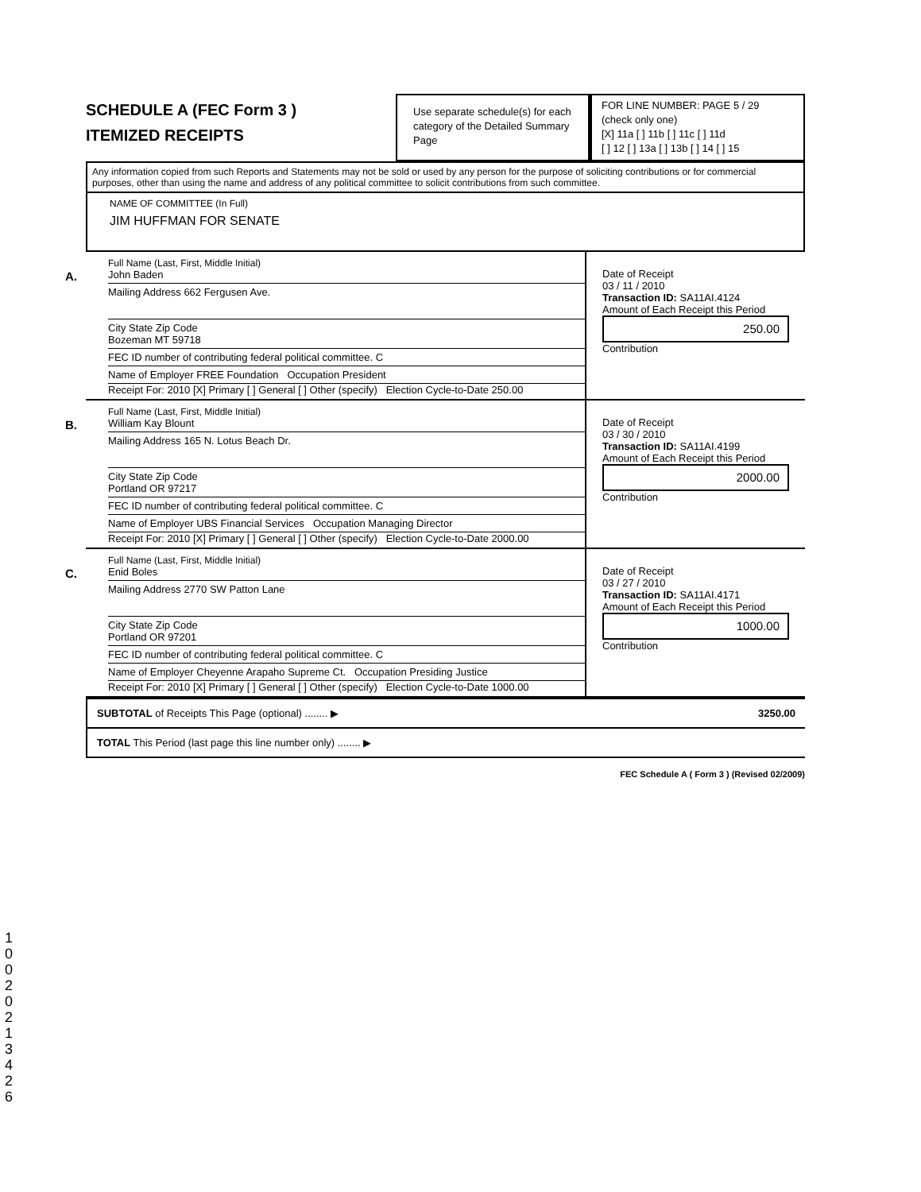SCHEDULE A (FEC Form 3 )
ITEMIZED RECEIPTS
Use separate schedule(s) for each category of the Detailed Summary Page
FOR LINE NUMBER: PAGE 5 / 29
(check only one)
[X] 11a [ ] 11b [ ] 11c [ ] 11d
[ ] 12 [ ] 13a [ ] 13b [ ] 14 [ ] 15
Any information copied from such Reports and Statements may not be sold or used by any person for the purpose of soliciting contributions or for commercial purposes, other than using the name and address of any political committee to solicit contributions from such committee.
NAME OF COMMITTEE (In Full)
JIM HUFFMAN FOR SENATE
A.
Full Name (Last, First, Middle Initial)
John Baden
Mailing Address 662 Fergusen Ave.
City State Zip Code
Bozeman MT 59718
FEC ID number of contributing federal political committee. C
Name of Employer FREE Foundation Occupation President
Receipt For: 2010 [X] Primary [ ] General [ ] Other (specify) Election Cycle-to-Date 250.00
Date of Receipt
03 / 11 / 2010
Transaction ID: SA11AI.4124
Amount of Each Receipt this Period
250.00
Contribution
B.
Full Name (Last, First, Middle Initial)
William Kay Blount
Mailing Address 165 N. Lotus Beach Dr.
City State Zip Code
Portland OR 97217
FEC ID number of contributing federal political committee. C
Name of Employer UBS Financial Services Occupation Managing Director
Receipt For: 2010 [X] Primary [ ] General [ ] Other (specify) Election Cycle-to-Date 2000.00
Date of Receipt
03 / 30 / 2010
Transaction ID: SA11AI.4199
Amount of Each Receipt this Period
2000.00
Contribution
C.
Full Name (Last, First, Middle Initial)
Enid Boles
Mailing Address 2770 SW Patton Lane
City State Zip Code
Portland OR 97201
FEC ID number of contributing federal political committee. C
Name of Employer Cheyenne Arapaho Supreme Ct. Occupation Presiding Justice
Receipt For: 2010 [X] Primary [ ] General [ ] Other (specify) Election Cycle-to-Date 1000.00
Date of Receipt
03 / 27 / 2010
Transaction ID: SA11AI.4171
Amount of Each Receipt this Period
1000.00
Contribution
SUBTOTAL of Receipts This Page (optional) ........ ▶ 3250.00
TOTAL This Period (last page this line number only) ........ ▶
FEC Schedule A ( Form 3 ) (Revised 02/2009)
10020213426